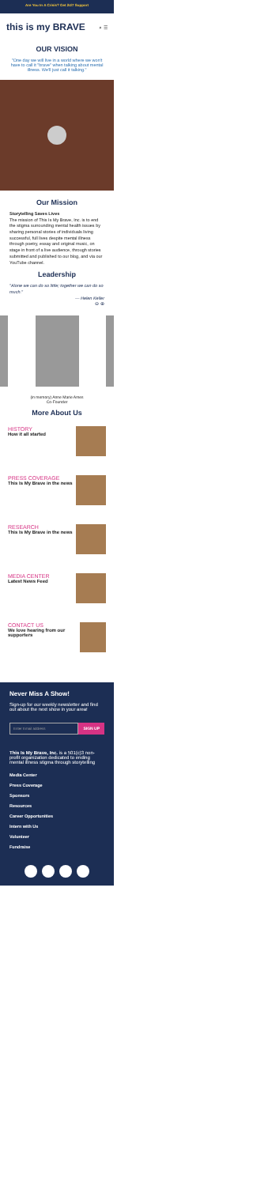Are You In A Crisis? Get 24/7 Support
this is my BRAVE ⌕ ☰
OUR VISION
"One day we will live in a world where we won't have to call it "brave" when talking about mental illness. We'll just call it talking."
Our Mission
Storytelling Saves Lives
The mission of This Is My Brave, Inc. is to end the stigma surrounding mental health issues by sharing personal stories of individuals living successful, full lives despite mental illness through poetry, essay and original music, on stage in front of a live audience, through stories submitted and published to our blog, and via our YouTube channel.
Leadership
"Alone we can do so little; together we can do so much."
— Helen Keller
⊖ ⊕
(in memory) Anne Marie Ames
Co-Founder
More About Us
HISTORY
How it all started
PRESS COVERAGE
This Is My Brave in the news
RESEARCH
This Is My Brave in the news
MEDIA CENTER
Latest News Feed
CONTACT US
We love hearing from our supporters
Never Miss A Show!
Sign-up for our weekly newsletter and find out about the next show in your area!
Enter Email address SIGN UP
This Is My Brave, Inc. is a 501(c)3 non-profit organization dedicated to ending mental illness stigma through storytelling
Media Center
Press Coverage
Sponsors
Resources
Career Opportunities
Intern with Us
Volunteer
Fundraise